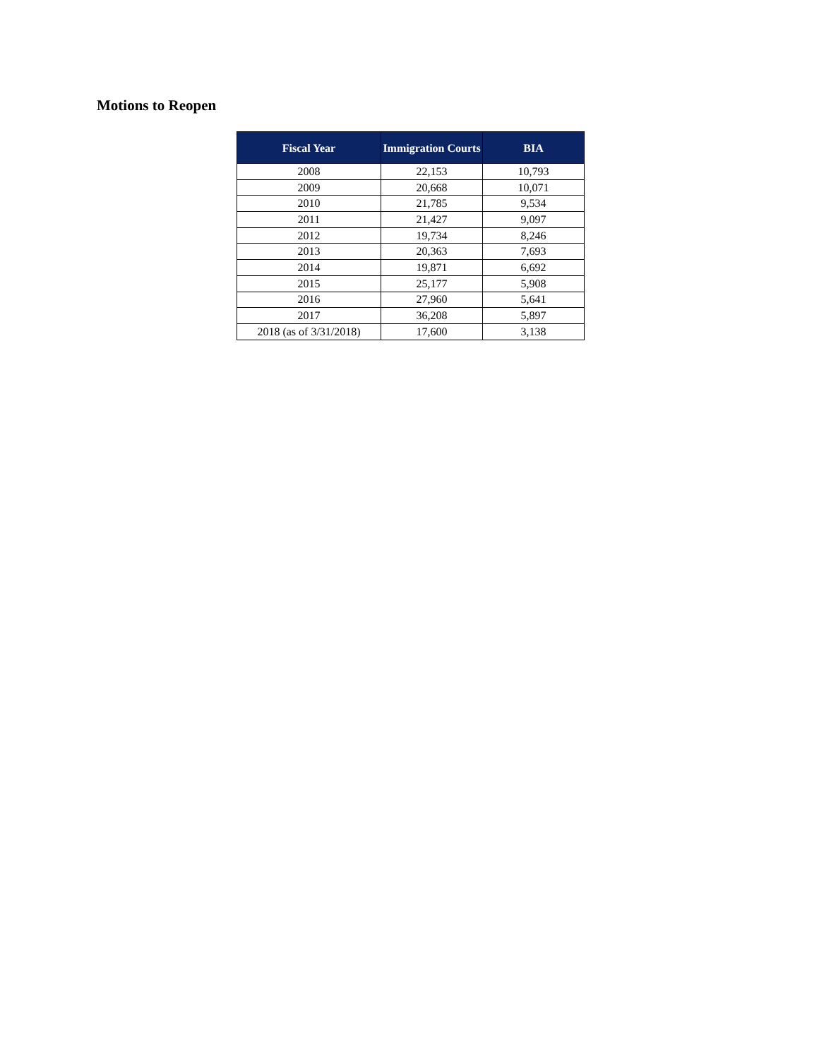Motions to Reopen
| Fiscal Year | Immigration Courts | BIA |
| --- | --- | --- |
| 2008 | 22,153 | 10,793 |
| 2009 | 20,668 | 10,071 |
| 2010 | 21,785 | 9,534 |
| 2011 | 21,427 | 9,097 |
| 2012 | 19,734 | 8,246 |
| 2013 | 20,363 | 7,693 |
| 2014 | 19,871 | 6,692 |
| 2015 | 25,177 | 5,908 |
| 2016 | 27,960 | 5,641 |
| 2017 | 36,208 | 5,897 |
| 2018 (as of 3/31/2018) | 17,600 | 3,138 |